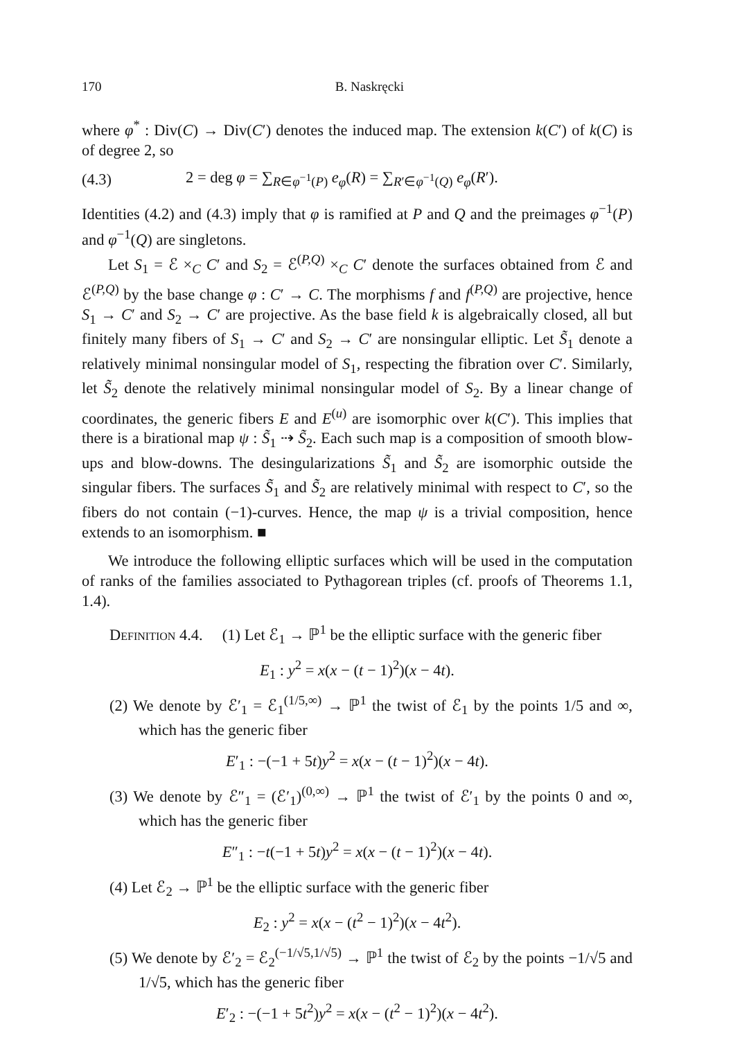170 B. Naskręcki
where φ<sup>*</sup> : Div(C) → Div(C′) denotes the induced map. The extension k(C′) of k(C) is of degree 2, so
(4.3) 2 = deg φ = ∑<sub>R∈φ<sup>−1</sup>(P)</sub> e<sub>φ</sub>(R) = ∑<sub>R′∈φ<sup>−1</sup>(Q)</sub> e<sub>φ</sub>(R′).
Identities (4.2) and (4.3) imply that φ is ramified at P and Q and the preimages φ<sup>−1</sup>(P) and φ<sup>−1</sup>(Q) are singletons.
Let S<sub>1</sub> = ℰ ×<sub>C</sub> C′ and S<sub>2</sub> = ℰ<sup>(P,Q)</sup> ×<sub>C</sub> C′ denote the surfaces obtained from ℰ and ℰ<sup>(P,Q)</sup> by the base change φ : C′ → C. The morphisms f and f<sup>(P,Q)</sup> are projective, hence S<sub>1</sub> → C′ and S<sub>2</sub> → C′ are projective. As the base field k is algebraically closed, all but finitely many fibers of S<sub>1</sub> → C′ and S<sub>2</sub> → C′ are nonsingular elliptic. Let S̃<sub>1</sub> denote a relatively minimal nonsingular model of S<sub>1</sub>, respecting the fibration over C′. Similarly, let S̃<sub>2</sub> denote the relatively minimal nonsingular model of S<sub>2</sub>. By a linear change of coordinates, the generic fibers E and E<sup>(u)</sup> are isomorphic over k(C′). This implies that there is a birational map ψ : S̃<sub>1</sub> ⇢ S̃<sub>2</sub>. Each such map is a composition of smooth blow-ups and blow-downs. The desingularizations S̃<sub>1</sub> and S̃<sub>2</sub> are isomorphic outside the singular fibers. The surfaces S̃<sub>1</sub> and S̃<sub>2</sub> are relatively minimal with respect to C′, so the fibers do not contain (−1)-curves. Hence, the map ψ is a trivial composition, hence extends to an isomorphism. ■
We introduce the following elliptic surfaces which will be used in the computation of ranks of the families associated to Pythagorean triples (cf. proofs of Theorems 1.1, 1.4).
Definition 4.4. (1) Let ℰ<sub>1</sub> → ℙ<sup>1</sup> be the elliptic surface with the generic fiber
E<sub>1</sub> : y<sup>2</sup> = x(x − (t − 1)<sup>2</sup>)(x − 4t).
(2) We denote by ℰ′<sub>1</sub> = ℰ<sub>1</sub><sup>(1/5,∞)</sup> → ℙ<sup>1</sup> the twist of ℰ<sub>1</sub> by the points 1/5 and ∞, which has the generic fiber
E′<sub>1</sub> : −(−1 + 5t)y<sup>2</sup> = x(x − (t − 1)<sup>2</sup>)(x − 4t).
(3) We denote by ℰ″<sub>1</sub> = (ℰ′<sub>1</sub>)<sup>(0,∞)</sup> → ℙ<sup>1</sup> the twist of ℰ′<sub>1</sub> by the points 0 and ∞, which has the generic fiber
E″<sub>1</sub> : −t(−1 + 5t)y<sup>2</sup> = x(x − (t − 1)<sup>2</sup>)(x − 4t).
(4) Let ℰ<sub>2</sub> → ℙ<sup>1</sup> be the elliptic surface with the generic fiber
E<sub>2</sub> : y<sup>2</sup> = x(x − (t<sup>2</sup> − 1)<sup>2</sup>)(x − 4t<sup>2</sup>).
(5) We denote by ℰ′<sub>2</sub> = ℰ<sub>2</sub><sup>(−1/√5,1/√5)</sup> → ℙ<sup>1</sup> the twist of ℰ<sub>2</sub> by the points −1/√5 and 1/√5, which has the generic fiber
E′<sub>2</sub> : −(−1 + 5t<sup>2</sup>)y<sup>2</sup> = x(x − (t<sup>2</sup> − 1)<sup>2</sup>)(x − 4t<sup>2</sup>).